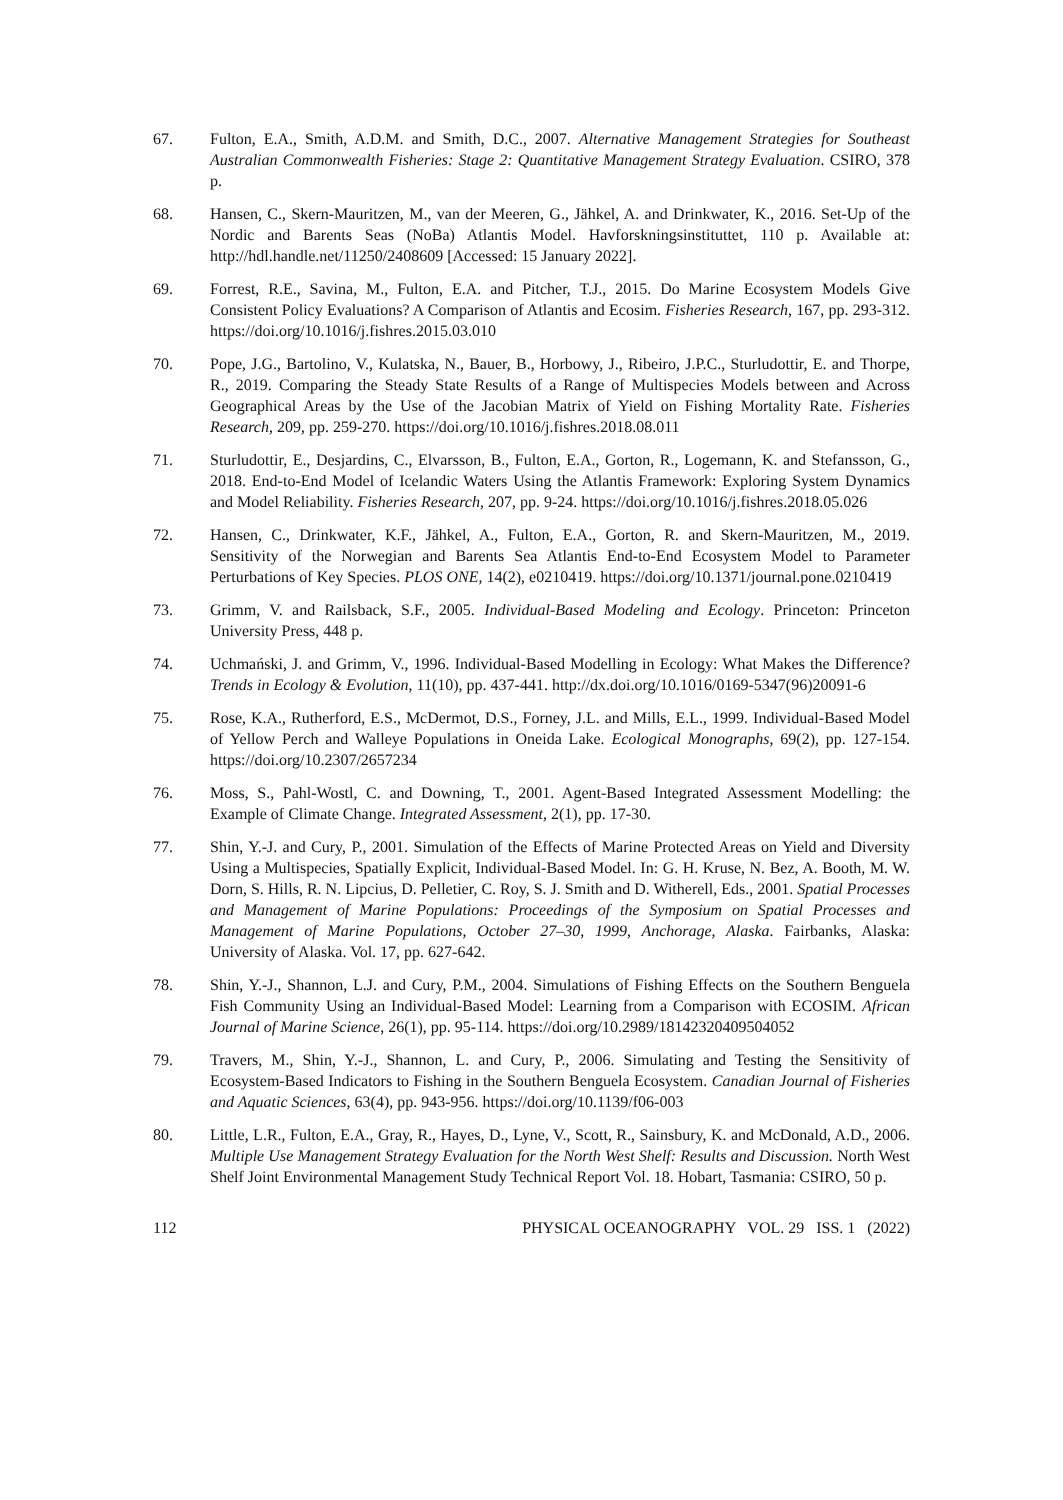67. Fulton, E.A., Smith, A.D.M. and Smith, D.C., 2007. Alternative Management Strategies for Southeast Australian Commonwealth Fisheries: Stage 2: Quantitative Management Strategy Evaluation. CSIRO, 378 p.
68. Hansen, C., Skern-Mauritzen, M., van der Meeren, G., Jähkel, A. and Drinkwater, K., 2016. Set-Up of the Nordic and Barents Seas (NoBa) Atlantis Model. Havforskningsinstituttet, 110 p. Available at: http://hdl.handle.net/11250/2408609 [Accessed: 15 January 2022].
69. Forrest, R.E., Savina, M., Fulton, E.A. and Pitcher, T.J., 2015. Do Marine Ecosystem Models Give Consistent Policy Evaluations? A Comparison of Atlantis and Ecosim. Fisheries Research, 167, pp. 293-312. https://doi.org/10.1016/j.fishres.2015.03.010
70. Pope, J.G., Bartolino, V., Kulatska, N., Bauer, B., Horbowy, J., Ribeiro, J.P.C., Sturludottir, E. and Thorpe, R., 2019. Comparing the Steady State Results of a Range of Multispecies Models between and Across Geographical Areas by the Use of the Jacobian Matrix of Yield on Fishing Mortality Rate. Fisheries Research, 209, pp. 259-270. https://doi.org/10.1016/j.fishres.2018.08.011
71. Sturludottir, E., Desjardins, C., Elvarsson, B., Fulton, E.A., Gorton, R., Logemann, K. and Stefansson, G., 2018. End-to-End Model of Icelandic Waters Using the Atlantis Framework: Exploring System Dynamics and Model Reliability. Fisheries Research, 207, pp. 9-24. https://doi.org/10.1016/j.fishres.2018.05.026
72. Hansen, C., Drinkwater, K.F., Jähkel, A., Fulton, E.A., Gorton, R. and Skern-Mauritzen, M., 2019. Sensitivity of the Norwegian and Barents Sea Atlantis End-to-End Ecosystem Model to Parameter Perturbations of Key Species. PLOS ONE, 14(2), e0210419. https://doi.org/10.1371/journal.pone.0210419
73. Grimm, V. and Railsback, S.F., 2005. Individual-Based Modeling and Ecology. Princeton: Princeton University Press, 448 p.
74. Uchmański, J. and Grimm, V., 1996. Individual-Based Modelling in Ecology: What Makes the Difference? Trends in Ecology & Evolution, 11(10), pp. 437-441. http://dx.doi.org/10.1016/0169-5347(96)20091-6
75. Rose, K.A., Rutherford, E.S., McDermot, D.S., Forney, J.L. and Mills, E.L., 1999. Individual-Based Model of Yellow Perch and Walleye Populations in Oneida Lake. Ecological Monographs, 69(2), pp. 127-154. https://doi.org/10.2307/2657234
76. Moss, S., Pahl-Wostl, C. and Downing, T., 2001. Agent-Based Integrated Assessment Modelling: the Example of Climate Change. Integrated Assessment, 2(1), pp. 17-30.
77. Shin, Y.-J. and Cury, P., 2001. Simulation of the Effects of Marine Protected Areas on Yield and Diversity Using a Multispecies, Spatially Explicit, Individual-Based Model. In: G. H. Kruse, N. Bez, A. Booth, M. W. Dorn, S. Hills, R. N. Lipcius, D. Pelletier, C. Roy, S. J. Smith and D. Witherell, Eds., 2001. Spatial Processes and Management of Marine Populations: Proceedings of the Symposium on Spatial Processes and Management of Marine Populations, October 27–30, 1999, Anchorage, Alaska. Fairbanks, Alaska: University of Alaska. Vol. 17, pp. 627-642.
78. Shin, Y.-J., Shannon, L.J. and Cury, P.M., 2004. Simulations of Fishing Effects on the Southern Benguela Fish Community Using an Individual-Based Model: Learning from a Comparison with ECOSIM. African Journal of Marine Science, 26(1), pp. 95-114. https://doi.org/10.2989/18142320409504052
79. Travers, M., Shin, Y.-J., Shannon, L. and Cury, P., 2006. Simulating and Testing the Sensitivity of Ecosystem-Based Indicators to Fishing in the Southern Benguela Ecosystem. Canadian Journal of Fisheries and Aquatic Sciences, 63(4), pp. 943-956. https://doi.org/10.1139/f06-003
80. Little, L.R., Fulton, E.A., Gray, R., Hayes, D., Lyne, V., Scott, R., Sainsbury, K. and McDonald, A.D., 2006. Multiple Use Management Strategy Evaluation for the North West Shelf: Results and Discussion. North West Shelf Joint Environmental Management Study Technical Report Vol. 18. Hobart, Tasmania: CSIRO, 50 p.
112 PHYSICAL OCEANOGRAPHY VOL. 29 ISS. 1 (2022)